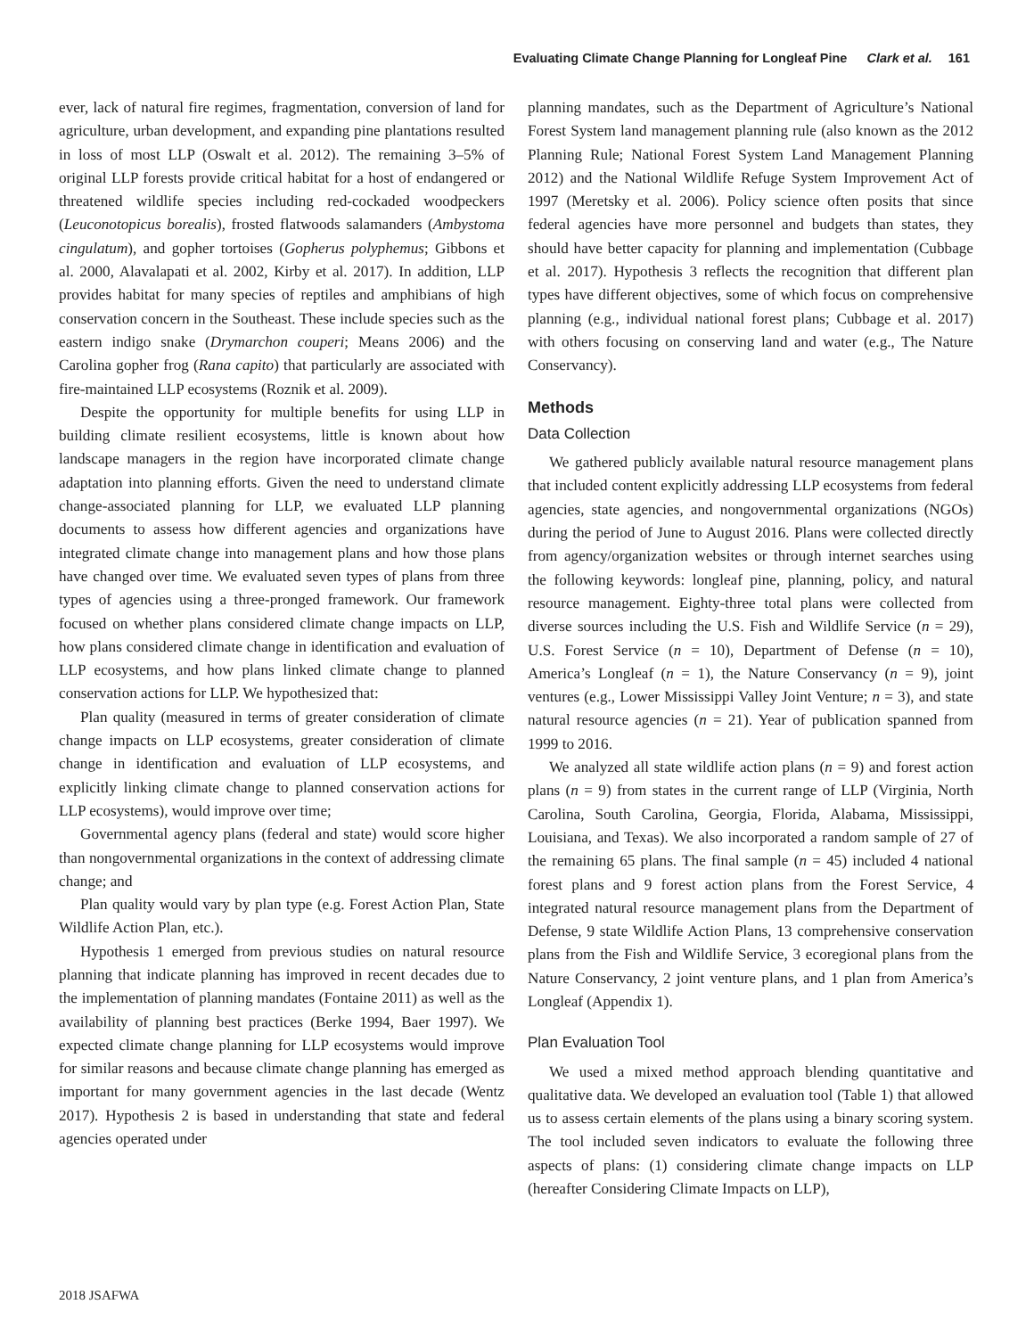Evaluating Climate Change Planning for Longleaf Pine Clark et al. 161
ever, lack of natural fire regimes, fragmentation, conversion of land for agriculture, urban development, and expanding pine plantations resulted in loss of most LLP (Oswalt et al. 2012). The remaining 3–5% of original LLP forests provide critical habitat for a host of endangered or threatened wildlife species including red-cockaded woodpeckers (Leuconotopicus borealis), frosted flatwoods salamanders (Ambystoma cingulatum), and gopher tortoises (Gopherus polyphemus; Gibbons et al. 2000, Alavalapati et al. 2002, Kirby et al. 2017). In addition, LLP provides habitat for many species of reptiles and amphibians of high conservation concern in the Southeast. These include species such as the eastern indigo snake (Drymarchon couperi; Means 2006) and the Carolina gopher frog (Rana capito) that particularly are associated with fire-maintained LLP ecosystems (Roznik et al. 2009).
Despite the opportunity for multiple benefits for using LLP in building climate resilient ecosystems, little is known about how landscape managers in the region have incorporated climate change adaptation into planning efforts. Given the need to understand climate change-associated planning for LLP, we evaluated LLP planning documents to assess how different agencies and organizations have integrated climate change into management plans and how those plans have changed over time. We evaluated seven types of plans from three types of agencies using a three-pronged framework. Our framework focused on whether plans considered climate change impacts on LLP, how plans considered climate change in identification and evaluation of LLP ecosystems, and how plans linked climate change to planned conservation actions for LLP. We hypothesized that:
Plan quality (measured in terms of greater consideration of climate change impacts on LLP ecosystems, greater consideration of climate change in identification and evaluation of LLP ecosystems, and explicitly linking climate change to planned conservation actions for LLP ecosystems), would improve over time;
Governmental agency plans (federal and state) would score higher than nongovernmental organizations in the context of addressing climate change; and
Plan quality would vary by plan type (e.g. Forest Action Plan, State Wildlife Action Plan, etc.).
Hypothesis 1 emerged from previous studies on natural resource planning that indicate planning has improved in recent decades due to the implementation of planning mandates (Fontaine 2011) as well as the availability of planning best practices (Berke 1994, Baer 1997). We expected climate change planning for LLP ecosystems would improve for similar reasons and because climate change planning has emerged as important for many government agencies in the last decade (Wentz 2017). Hypothesis 2 is based in understanding that state and federal agencies operated under
planning mandates, such as the Department of Agriculture’s National Forest System land management planning rule (also known as the 2012 Planning Rule; National Forest System Land Management Planning 2012) and the National Wildlife Refuge System Improvement Act of 1997 (Meretsky et al. 2006). Policy science often posits that since federal agencies have more personnel and budgets than states, they should have better capacity for planning and implementation (Cubbage et al. 2017). Hypothesis 3 reflects the recognition that different plan types have different objectives, some of which focus on comprehensive planning (e.g., individual national forest plans; Cubbage et al. 2017) with others focusing on conserving land and water (e.g., The Nature Conservancy).
Methods
Data Collection
We gathered publicly available natural resource management plans that included content explicitly addressing LLP ecosystems from federal agencies, state agencies, and nongovernmental organizations (NGOs) during the period of June to August 2016. Plans were collected directly from agency/organization websites or through internet searches using the following keywords: longleaf pine, planning, policy, and natural resource management. Eighty-three total plans were collected from diverse sources including the U.S. Fish and Wildlife Service (n = 29), U.S. Forest Service (n = 10), Department of Defense (n = 10), America’s Longleaf (n = 1), the Nature Conservancy (n = 9), joint ventures (e.g., Lower Mississippi Valley Joint Venture; n = 3), and state natural resource agencies (n = 21). Year of publication spanned from 1999 to 2016.
We analyzed all state wildlife action plans (n = 9) and forest action plans (n = 9) from states in the current range of LLP (Virginia, North Carolina, South Carolina, Georgia, Florida, Alabama, Mississippi, Louisiana, and Texas). We also incorporated a random sample of 27 of the remaining 65 plans. The final sample (n = 45) included 4 national forest plans and 9 forest action plans from the Forest Service, 4 integrated natural resource management plans from the Department of Defense, 9 state Wildlife Action Plans, 13 comprehensive conservation plans from the Fish and Wildlife Service, 3 ecoregional plans from the Nature Conservancy, 2 joint venture plans, and 1 plan from America’s Longleaf (Appendix 1).
Plan Evaluation Tool
We used a mixed method approach blending quantitative and qualitative data. We developed an evaluation tool (Table 1) that allowed us to assess certain elements of the plans using a binary scoring system. The tool included seven indicators to evaluate the following three aspects of plans: (1) considering climate change impacts on LLP (hereafter Considering Climate Impacts on LLP),
2018 JSAFWA